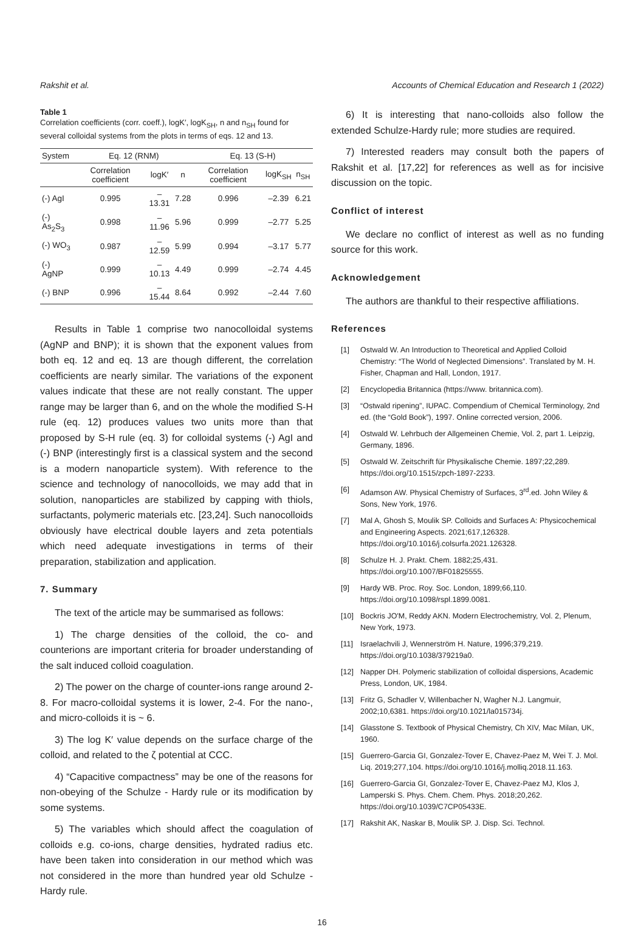Rakshit et al. Accounts of Chemical Education and Research 1 (2022)
Table 1
Correlation coefficients (corr. coeff.), logK′, logK<sub>SH</sub>, n and n<sub>SH</sub> found for several colloidal systems from the plots in terms of eqs. 12 and 13.
| System | Eq. 12 (RNM) | | | Eq. 13 (S-H) | | |
| --- | --- | --- | --- | --- | --- | --- |
| | Correlation coefficient | logK′ | n | Correlation coefficient | logK<sub>SH</sub> | n<sub>SH</sub> |
| (-) AgI | 0.995 | –13.31 | 7.28 | 0.996 | –2.39 | 6.21 |
| (-) As<sub>2</sub>S<sub>3</sub> | 0.998 | –11.96 | 5.96 | 0.999 | –2.77 | 5.25 |
| (-) WO<sub>3</sub> | 0.987 | –12.59 | 5.99 | 0.994 | –3.17 | 5.77 |
| (-) AgNP | 0.999 | –10.13 | 4.49 | 0.999 | –2.74 | 4.45 |
| (-) BNP | 0.996 | –15.44 | 8.64 | 0.992 | –2.44 | 7.60 |
Results in Table 1 comprise two nanocolloidal systems (AgNP and BNP); it is shown that the exponent values from both eq. 12 and eq. 13 are though different, the correlation coefficients are nearly similar. The variations of the exponent values indicate that these are not really constant. The upper range may be larger than 6, and on the whole the modified S-H rule (eq. 12) produces values two units more than that proposed by S-H rule (eq. 3) for colloidal systems (-) AgI and (-) BNP (interestingly first is a classical system and the second is a modern nanoparticle system). With reference to the science and technology of nanocolloids, we may add that in solution, nanoparticles are stabilized by capping with thiols, surfactants, polymeric materials etc. [23,24]. Such nanocolloids obviously have electrical double layers and zeta potentials which need adequate investigations in terms of their preparation, stabilization and application.
7. Summary
The text of the article may be summarised as follows:
1) The charge densities of the colloid, the co- and counterions are important criteria for broader understanding of the salt induced colloid coagulation.
2) The power on the charge of counter-ions range around 2-8. For macro-colloidal systems it is lower, 2-4. For the nano-, and micro-colloids it is ~ 6.
3) The log K′ value depends on the surface charge of the colloid, and related to the ζ potential at CCC.
4) “Capacitive compactness” may be one of the reasons for non-obeying of the Schulze - Hardy rule or its modification by some systems.
5) The variables which should affect the coagulation of colloids e.g. co-ions, charge densities, hydrated radius etc. have been taken into consideration in our method which was not considered in the more than hundred year old Schulze - Hardy rule.
6) It is interesting that nano-colloids also follow the extended Schulze-Hardy rule; more studies are required.
7) Interested readers may consult both the papers of Rakshit et al. [17,22] for references as well as for incisive discussion on the topic.
Conflict of interest
We declare no conflict of interest as well as no funding source for this work.
Acknowledgement
The authors are thankful to their respective affiliations.
References
[1] Ostwald W. An Introduction to Theoretical and Applied Colloid Chemistry: “The World of Neglected Dimensions”. Translated by M. H. Fisher, Chapman and Hall, London, 1917.
[2] Encyclopedia Britannica (https://www. britannica.com).
[3] “Ostwald ripening”, IUPAC. Compendium of Chemical Terminology, 2nd ed. (the “Gold Book”), 1997. Online corrected version, 2006.
[4] Ostwald W. Lehrbuch der Allgemeinen Chemie, Vol. 2, part 1. Leipzig, Germany, 1896.
[5] Ostwald W. Zeitschrift für Physikalische Chemie. 1897;22,289. https://doi.org/10.1515/zpch-1897-2233.
[6] Adamson AW. Physical Chemistry of Surfaces, 3<sup>rd</sup>.ed. John Wiley & Sons, New York, 1976.
[7] Mal A, Ghosh S, Moulik SP. Colloids and Surfaces A: Physicochemical and Engineering Aspects. 2021;617,126328. https://doi.org/10.1016/j.colsurfa.2021.126328.
[8] Schulze H. J. Prakt. Chem. 1882;25,431. https://doi.org/10.1007/BF01825555.
[9] Hardy WB. Proc. Roy. Soc. London, 1899;66,110. https://doi.org/10.1098/rspl.1899.0081.
[10] Bockris JO'M, Reddy AKN. Modern Electrochemistry, Vol. 2, Plenum, New York, 1973.
[11] Israelachvili J, Wennerström H. Nature, 1996;379,219. https://doi.org/10.1038/379219a0.
[12] Napper DH. Polymeric stabilization of colloidal dispersions, Academic Press, London, UK, 1984.
[13] Fritz G, Schadler V, Willenbacher N, Wagher N.J. Langmuir, 2002;10,6381. https://doi.org/10.1021/la015734j.
[14] Glasstone S. Textbook of Physical Chemistry, Ch XIV, Mac Milan, UK, 1960.
[15] Guerrero-Garcia GI, Gonzalez-Tover E, Chavez-Paez M, Wei T. J. Mol. Liq. 2019;277,104. https://doi.org/10.1016/j.molliq.2018.11.163.
[16] Guerrero-Garcia GI, Gonzalez-Tover E, Chavez-Paez MJ, Klos J, Lamperski S. Phys. Chem. Chem. Phys. 2018;20,262. https://doi.org/10.1039/C7CP05433E.
[17] Rakshit AK, Naskar B, Moulik SP. J. Disp. Sci. Technol.
16